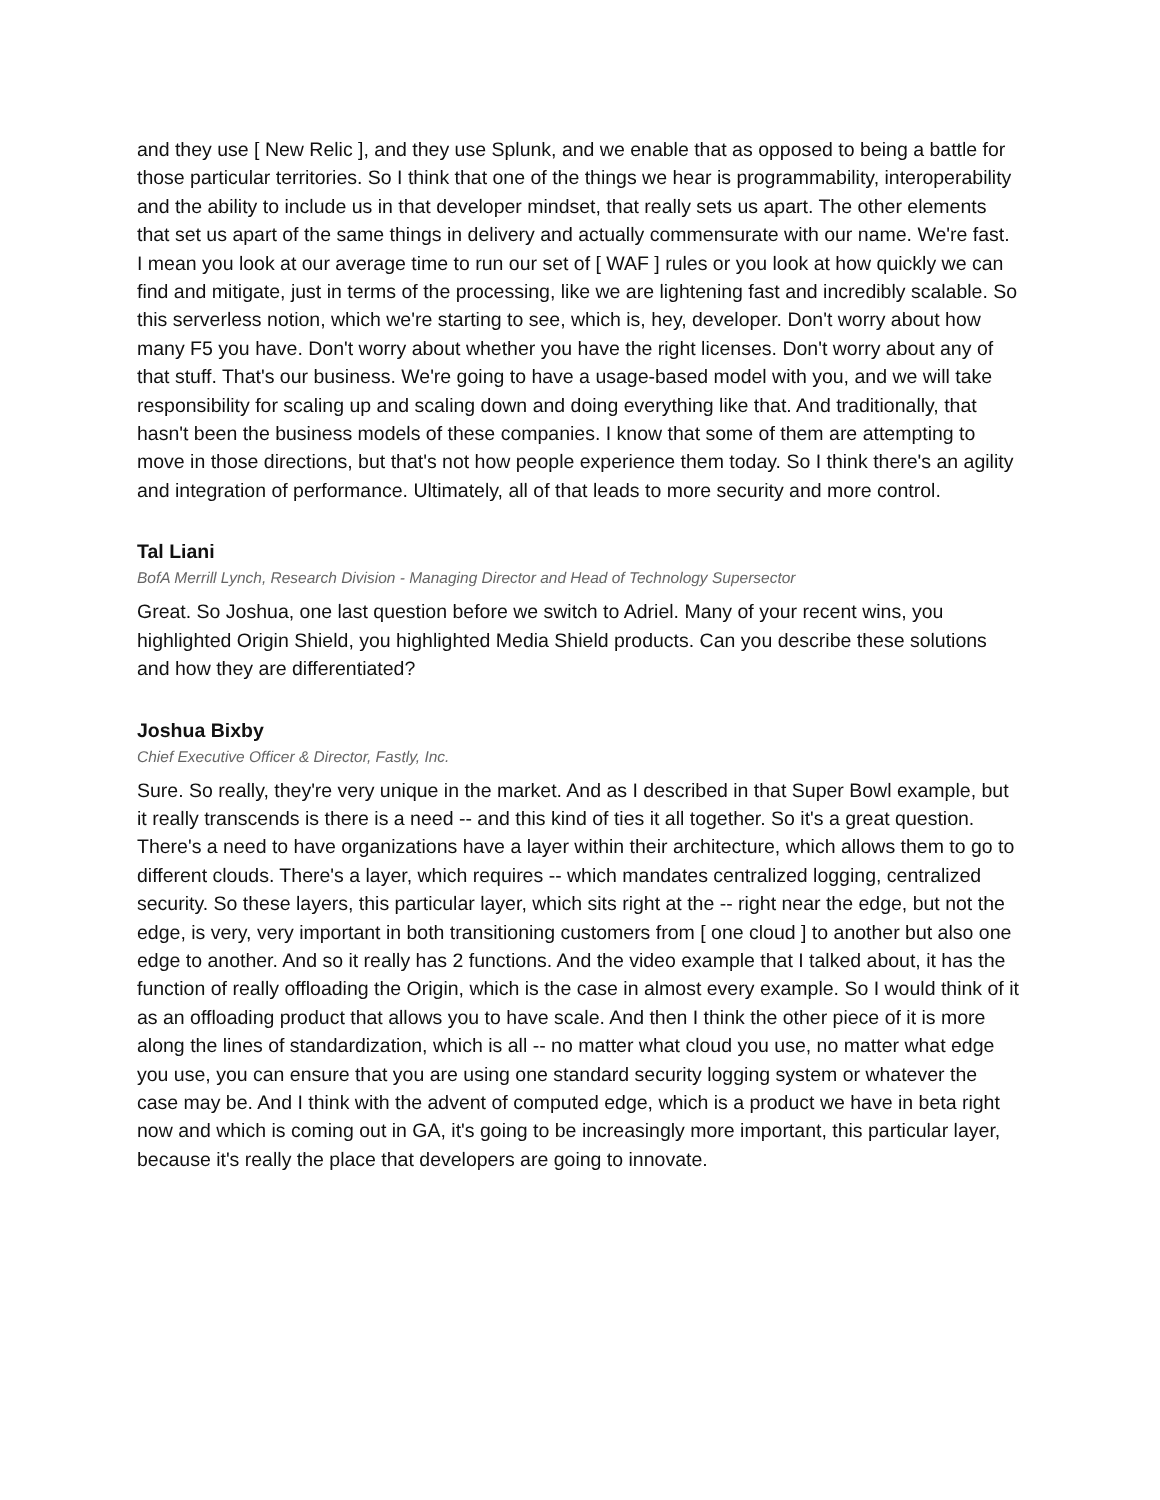and they use [ New Relic ], and they use Splunk, and we enable that as opposed to being a battle for those particular territories. So I think that one of the things we hear is programmability, interoperability and the ability to include us in that developer mindset, that really sets us apart. The other elements that set us apart of the same things in delivery and actually commensurate with our name. We're fast. I mean you look at our average time to run our set of [ WAF ] rules or you look at how quickly we can find and mitigate, just in terms of the processing, like we are lightening fast and incredibly scalable. So this serverless notion, which we're starting to see, which is, hey, developer. Don't worry about how many F5 you have. Don't worry about whether you have the right licenses. Don't worry about any of that stuff. That's our business. We're going to have a usage-based model with you, and we will take responsibility for scaling up and scaling down and doing everything like that. And traditionally, that hasn't been the business models of these companies. I know that some of them are attempting to move in those directions, but that's not how people experience them today. So I think there's an agility and integration of performance. Ultimately, all of that leads to more security and more control.
Tal Liani
BofA Merrill Lynch, Research Division - Managing Director and Head of Technology Supersector
Great. So Joshua, one last question before we switch to Adriel. Many of your recent wins, you highlighted Origin Shield, you highlighted Media Shield products. Can you describe these solutions and how they are differentiated?
Joshua Bixby
Chief Executive Officer & Director, Fastly, Inc.
Sure. So really, they're very unique in the market. And as I described in that Super Bowl example, but it really transcends is there is a need -- and this kind of ties it all together. So it's a great question. There's a need to have organizations have a layer within their architecture, which allows them to go to different clouds. There's a layer, which requires -- which mandates centralized logging, centralized security. So these layers, this particular layer, which sits right at the -- right near the edge, but not the edge, is very, very important in both transitioning customers from [ one cloud ] to another but also one edge to another. And so it really has 2 functions. And the video example that I talked about, it has the function of really offloading the Origin, which is the case in almost every example. So I would think of it as an offloading product that allows you to have scale. And then I think the other piece of it is more along the lines of standardization, which is all -- no matter what cloud you use, no matter what edge you use, you can ensure that you are using one standard security logging system or whatever the case may be. And I think with the advent of computed edge, which is a product we have in beta right now and which is coming out in GA, it's going to be increasingly more important, this particular layer, because it's really the place that developers are going to innovate.